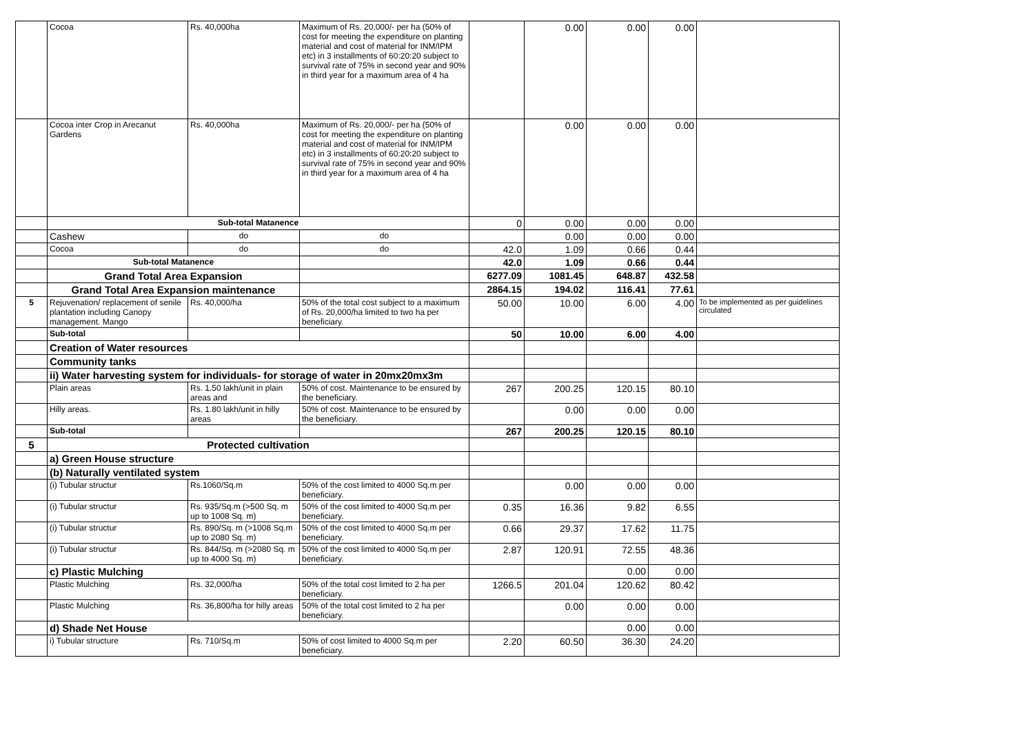| | Cocoa | Rs. 40,000ha | Maximum of Rs. 20,000/- per ha (50% of cost for meeting the expenditure on planting material and cost of material for INM/IPM etc) in 3 installments of 60:20:20 subject to survival rate of 75% in second year and 90% in third year for a maximum area of 4 ha | | 0.00 | 0.00 | 0.00 | |
| | Cocoa inter Crop in Arecanut Gardens | Rs. 40,000ha | Maximum of Rs. 20,000/- per ha (50% of cost for meeting the expenditure on planting material and cost of material for INM/IPM etc) in 3 installments of 60:20:20 subject to survival rate of 75% in second year and 90% in third year for a maximum area of 4 ha | | 0.00 | 0.00 | 0.00 | |
| | Sub-total Matanence | | | 0 | 0.00 | 0.00 | 0.00 | |
| | Cashew | do | do | | 0.00 | 0.00 | 0.00 | |
| | Cocoa | do | do | 42.0 | 1.09 | 0.66 | 0.44 | |
| | Sub-total Matanence | | | 42.0 | 1.09 | 0.66 | 0.44 | |
| | Grand Total Area Expansion | | | 6277.09 | 1081.45 | 648.87 | 432.58 | |
| | Grand Total Area Expansion maintenance | | | 2864.15 | 194.02 | 116.41 | 77.61 | |
| 5 | Rejuvenation/ replacement of senile plantation including Canopy management. Mango | Rs. 40,000/ha | 50% of the total cost subject to a maximum of Rs. 20,000/ha limited to two ha per beneficiary. | 50.00 | 10.00 | 6.00 | 4.00 | To be implemented as per guidelines circulated |
| | Sub-total | | | 50 | 10.00 | 6.00 | 4.00 | |
| | Creation of Water resources | | | | | | | |
| | Community tanks | | | | | | | |
| | ii) Water harvesting system for individuals- for storage of water in 20mx20mx3m | | | | | | | |
| | Plain areas | Rs. 1.50 lakh/unit in plain areas and | 50% of cost. Maintenance to be ensured by the beneficiary. | 267 | 200.25 | 120.15 | 80.10 | |
| | Hilly areas. | Rs. 1.80 lakh/unit in hilly areas | 50% of cost. Maintenance to be ensured by the beneficiary. | | 0.00 | 0.00 | 0.00 | |
| | Sub-total | | | 267 | 200.25 | 120.15 | 80.10 | |
| 5 | Protected cultivation | | | | | | | |
| | a) Green House structure | | | | | | | |
| | (b) Naturally ventilated system | | | | | | | |
| | (i) Tubular structur | Rs.1060/Sq.m | 50% of the cost limited to 4000 Sq.m per beneficiary. | | 0.00 | 0.00 | 0.00 | |
| | (i) Tubular structur | Rs. 935/Sq.m (>500 Sq. m up to 1008 Sq. m) | 50% of the cost limited to 4000 Sq.m per beneficiary. | 0.35 | 16.36 | 9.82 | 6.55 | |
| | (i) Tubular structur | Rs. 890/Sq. m (>1008 Sq.m up to 2080 Sq. m) | 50% of the cost limited to 4000 Sq.m per beneficiary. | 0.66 | 29.37 | 17.62 | 11.75 | |
| | (i) Tubular structur | Rs. 844/Sq. m (>2080 Sq. m up to 4000 Sq. m) | 50% of the cost limited to 4000 Sq.m per beneficiary. | 2.87 | 120.91 | 72.55 | 48.36 | |
| | c) Plastic Mulching | | | | | 0.00 | 0.00 | |
| | Plastic Mulching | Rs. 32,000/ha | 50% of the total cost limited to 2 ha per beneficiary. | 1266.5 | 201.04 | 120.62 | 80.42 | |
| | Plastic Mulching | Rs. 36,800/ha for hilly areas | 50% of the total cost limited to 2 ha per beneficiary. | | 0.00 | 0.00 | 0.00 | |
| | d) Shade Net House | | | | | 0.00 | 0.00 | |
| | i) Tubular structure | Rs. 710/Sq.m | 50% of cost limited to 4000 Sq.m per beneficiary. | 2.20 | 60.50 | 36.30 | 24.20 | |